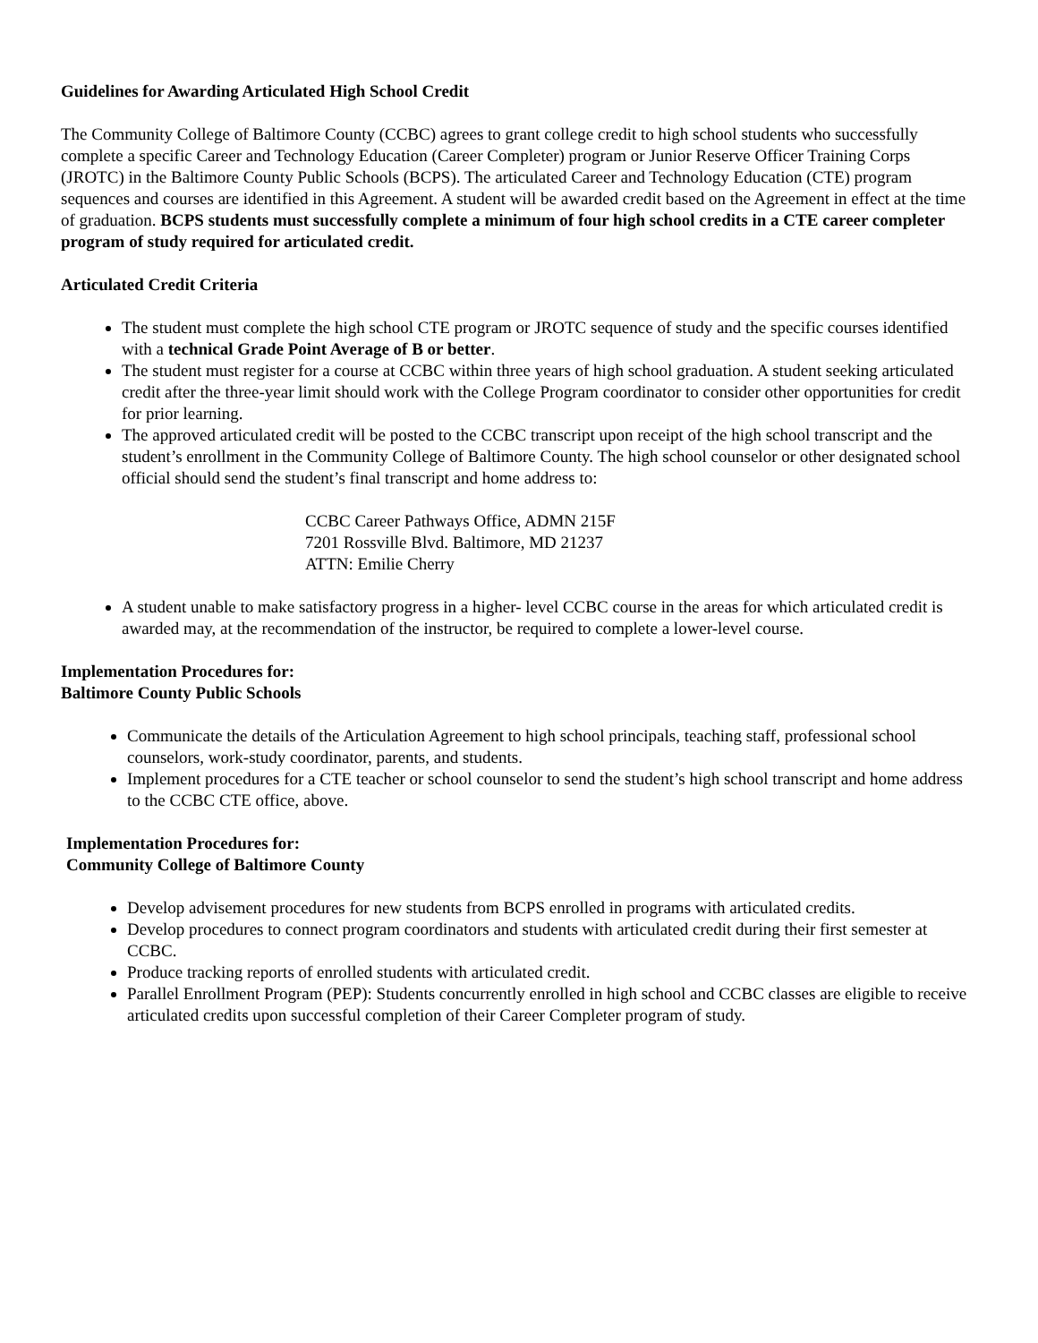Guidelines for Awarding Articulated High School Credit
The Community College of Baltimore County (CCBC) agrees to grant college credit to high school students who successfully complete a specific Career and Technology Education (Career Completer) program or Junior Reserve Officer Training Corps (JROTC) in the Baltimore County Public Schools (BCPS). The articulated Career and Technology Education (CTE) program sequences and courses are identified in this Agreement. A student will be awarded credit based on the Agreement in effect at the time of graduation. BCPS students must successfully complete a minimum of four high school credits in a CTE career completer program of study required for articulated credit.
Articulated Credit Criteria
The student must complete the high school CTE program or JROTC sequence of study and the specific courses identified with a technical Grade Point Average of B or better.
The student must register for a course at CCBC within three years of high school graduation. A student seeking articulated credit after the three-year limit should work with the College Program coordinator to consider other opportunities for credit for prior learning.
The approved articulated credit will be posted to the CCBC transcript upon receipt of the high school transcript and the student’s enrollment in the Community College of Baltimore County. The high school counselor or other designated school official should send the student’s final transcript and home address to:
CCBC Career Pathways Office, ADMN 215F
7201 Rossville Blvd. Baltimore, MD 21237
ATTN: Emilie Cherry
A student unable to make satisfactory progress in a higher- level CCBC course in the areas for which articulated credit is awarded may, at the recommendation of the instructor, be required to complete a lower-level course.
Implementation Procedures for:
Baltimore County Public Schools
Communicate the details of the Articulation Agreement to high school principals, teaching staff, professional school counselors, work-study coordinator, parents, and students.
Implement procedures for a CTE teacher or school counselor to send the student’s high school transcript and home address to the CCBC CTE office, above.
Implementation Procedures for:
Community College of Baltimore County
Develop advisement procedures for new students from BCPS enrolled in programs with articulated credits.
Develop procedures to connect program coordinators and students with articulated credit during their first semester at CCBC.
Produce tracking reports of enrolled students with articulated credit.
Parallel Enrollment Program (PEP): Students concurrently enrolled in high school and CCBC classes are eligible to receive articulated credits upon successful completion of their Career Completer program of study.